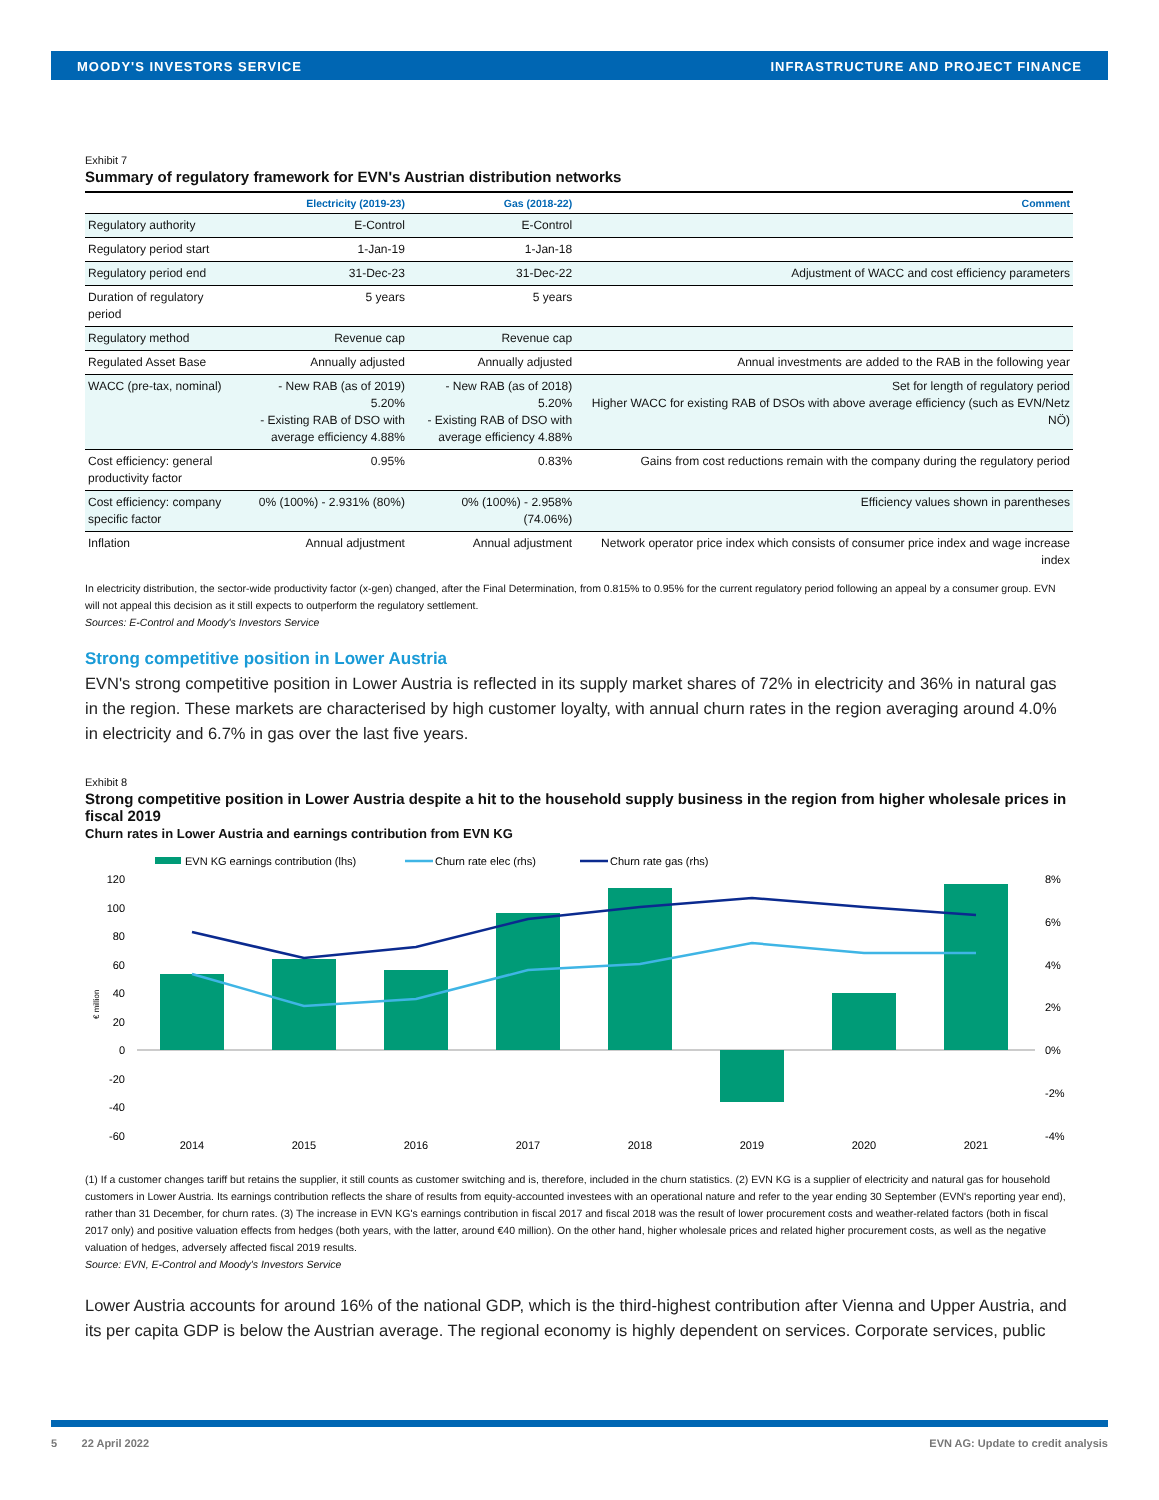MOODY'S INVESTORS SERVICE INFRASTRUCTURE AND PROJECT FINANCE
Exhibit 7
Summary of regulatory framework for EVN's Austrian distribution networks
| | Electricity (2019-23) | Gas (2018-22) | Comment |
| --- | --- | --- | --- |
| Regulatory authority | E-Control | E-Control | |
| Regulatory period start | 1-Jan-19 | 1-Jan-18 | |
| Regulatory period end | 31-Dec-23 | 31-Dec-22 | Adjustment of WACC and cost efficiency parameters |
| Duration of regulatory period | 5 years | 5 years | |
| Regulatory method | Revenue cap | Revenue cap | |
| Regulated Asset Base | Annually adjusted | Annually adjusted | Annual investments are added to the RAB in the following year |
| WACC (pre-tax, nominal) | - New RAB (as of 2019) 5.20% - Existing RAB of DSO with average efficiency 4.88% | - New RAB (as of 2018) 5.20% - Existing RAB of DSO with average efficiency 4.88% | Set for length of regulatory period Higher WACC for existing RAB of DSOs with above average efficiency (such as EVN/Netz NÖ) |
| Cost efficiency: general productivity factor | 0.95% | 0.83% | Gains from cost reductions remain with the company during the regulatory period |
| Cost efficiency: company specific factor | 0% (100%) - 2.931% (80%) | 0% (100%) - 2.958% (74.06%) | Efficiency values shown in parentheses |
| Inflation | Annual adjustment | Annual adjustment | Network operator price index which consists of consumer price index and wage increase index |
In electricity distribution, the sector-wide productivity factor (x-gen) changed, after the Final Determination, from 0.815% to 0.95% for the current regulatory period following an appeal by a consumer group. EVN will not appeal this decision as it still expects to outperform the regulatory settlement.
Sources: E-Control and Moody's Investors Service
Strong competitive position in Lower Austria
EVN's strong competitive position in Lower Austria is reflected in its supply market shares of 72% in electricity and 36% in natural gas in the region. These markets are characterised by high customer loyalty, with annual churn rates in the region averaging around 4.0% in electricity and 6.7% in gas over the last five years.
Exhibit 8
Strong competitive position in Lower Austria despite a hit to the household supply business in the region from higher wholesale prices in fiscal 2019
Churn rates in Lower Austria and earnings contribution from EVN KG
EVN KG earnings contribution (lhs)
Churn rate elec (rhs)
Churn rate gas (rhs)
120
100
80
60
40
20
0
-20
-40
-60
€ million
8%
6%
4%
2%
0%
-2%
-4%
2014
2015
2016
2017
2018
2019
2020
2021
(1) If a customer changes tariff but retains the supplier, it still counts as customer switching and is, therefore, included in the churn statistics. (2) EVN KG is a supplier of electricity and natural gas for household customers in Lower Austria. Its earnings contribution reflects the share of results from equity-accounted investees with an operational nature and refer to the year ending 30 September (EVN's reporting year end), rather than 31 December, for churn rates. (3) The increase in EVN KG's earnings contribution in fiscal 2017 and fiscal 2018 was the result of lower procurement costs and weather-related factors (both in fiscal 2017 only) and positive valuation effects from hedges (both years, with the latter, around €40 million). On the other hand, higher wholesale prices and related higher procurement costs, as well as the negative valuation of hedges, adversely affected fiscal 2019 results.
Source: EVN, E-Control and Moody's Investors Service
Lower Austria accounts for around 16% of the national GDP, which is the third-highest contribution after Vienna and Upper Austria, and its per capita GDP is below the Austrian average. The regional economy is highly dependent on services. Corporate services, public
5 22 April 2022 EVN AG: Update to credit analysis